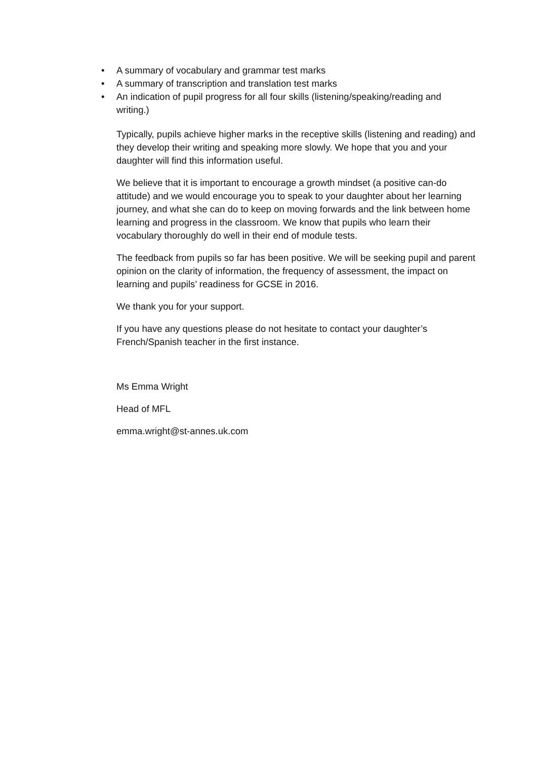• A summary of vocabulary and grammar test marks
• A summary of transcription and translation test marks
• An indication of pupil progress for all four skills (listening/speaking/reading and writing.)
Typically, pupils achieve higher marks in the receptive skills (listening and reading) and they develop their writing and speaking more slowly. We hope that you and your daughter will find this information useful.
We believe that it is important to encourage a growth mindset (a positive can-do attitude) and we would encourage you to speak to your daughter about her learning journey, and what she can do to keep on moving forwards and the link between home learning and progress in the classroom. We know that pupils who learn their vocabulary thoroughly do well in their end of module tests.
The feedback from pupils so far has been positive. We will be seeking pupil and parent opinion on the clarity of information, the frequency of assessment, the impact on learning and pupils’ readiness for GCSE in 2016.
We thank you for your support.
If you have any questions please do not hesitate to contact your daughter’s French/Spanish teacher in the first instance.
Ms Emma Wright
Head of MFL
emma.wright@st-annes.uk.com